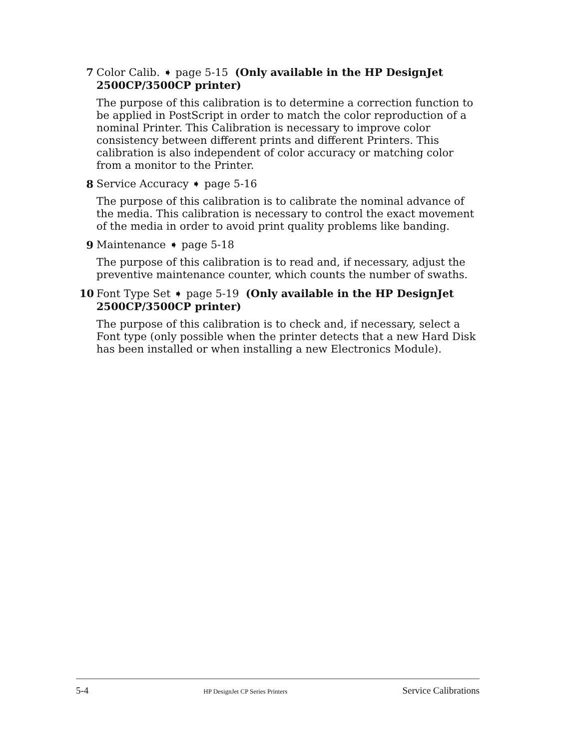7 Color Calib. ➧ page 5-15 (Only available in the HP DesignJet 2500CP/3500CP printer)
The purpose of this calibration is to determine a correction function to be applied in PostScript in order to match the color reproduction of a nominal Printer. This Calibration is necessary to improve color consistency between different prints and different Printers. This calibration is also independent of color accuracy or matching color from a monitor to the Printer.
8 Service Accuracy ➧ page 5-16
The purpose of this calibration is to calibrate the nominal advance of the media. This calibration is necessary to control the exact movement of the media in order to avoid print quality problems like banding.
9 Maintenance ➧ page 5-18
The purpose of this calibration is to read and, if necessary, adjust the preventive maintenance counter, which counts the number of swaths.
10 Font Type Set ➧ page 5-19 (Only available in the HP DesignJet 2500CP/3500CP printer)
The purpose of this calibration is to check and, if necessary, select a Font type (only possible when the printer detects that a new Hard Disk has been installed or when installing a new Electronics Module).
5-4 HP DesignJet CP Series Printers Service Calibrations